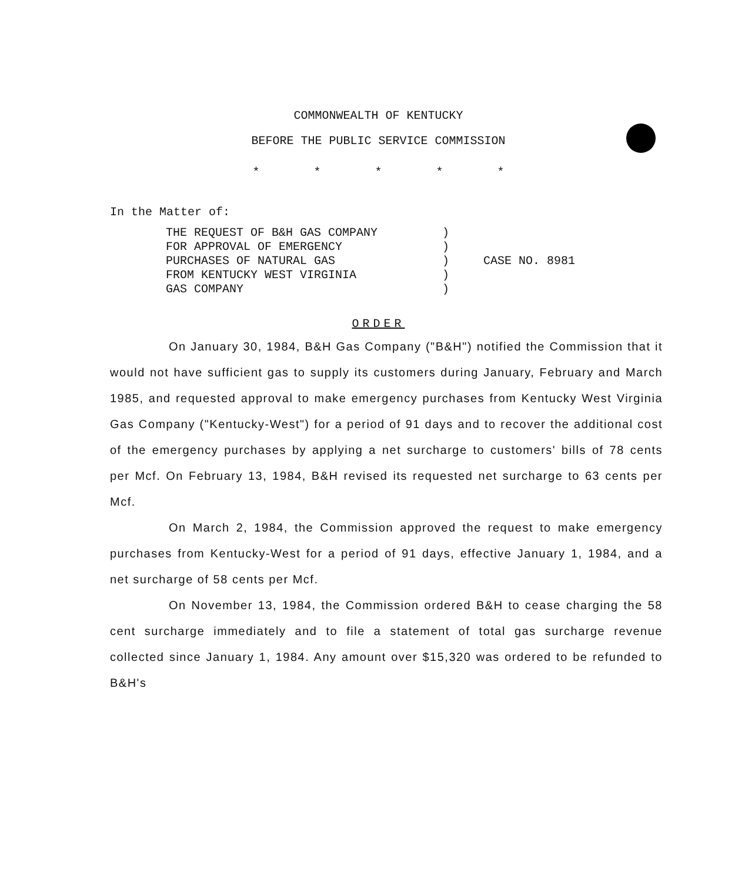COMMONWEALTH OF KENTUCKY
BEFORE THE PUBLIC SERVICE COMMISSION
* * * * *
In the Matter of:
THE REQUEST OF B&H GAS COMPANY
FOR APPROVAL OF EMERGENCY
PURCHASES OF NATURAL GAS
FROM KENTUCKY WEST VIRGINIA
GAS COMPANY
)
)
)
)
)
CASE NO. 8981
ORDER
On January 30, 1984, B&H Gas Company ("B&H") notified the Commission that it would not have sufficient gas to supply its customers during January, February and March 1985, and requested approval to make emergency purchases from Kentucky West Virginia Gas Company ("Kentucky-West") for a period of 91 days and to recover the additional cost of the emergency purchases by applying a net surcharge to customers' bills of 78 cents per Mcf. On February 13, 1984, B&H revised its requested net surcharge to 63 cents per Mcf.
On March 2, 1984, the Commission approved the request to make emergency purchases from Kentucky-West for a period of 91 days, effective January 1, 1984, and a net surcharge of 58 cents per Mcf.
On November 13, 1984, the Commission ordered B&H to cease charging the 58 cent surcharge immediately and to file a statement of total gas surcharge revenue collected since January 1, 1984. Any amount over $15,320 was ordered to be refunded to B&H's